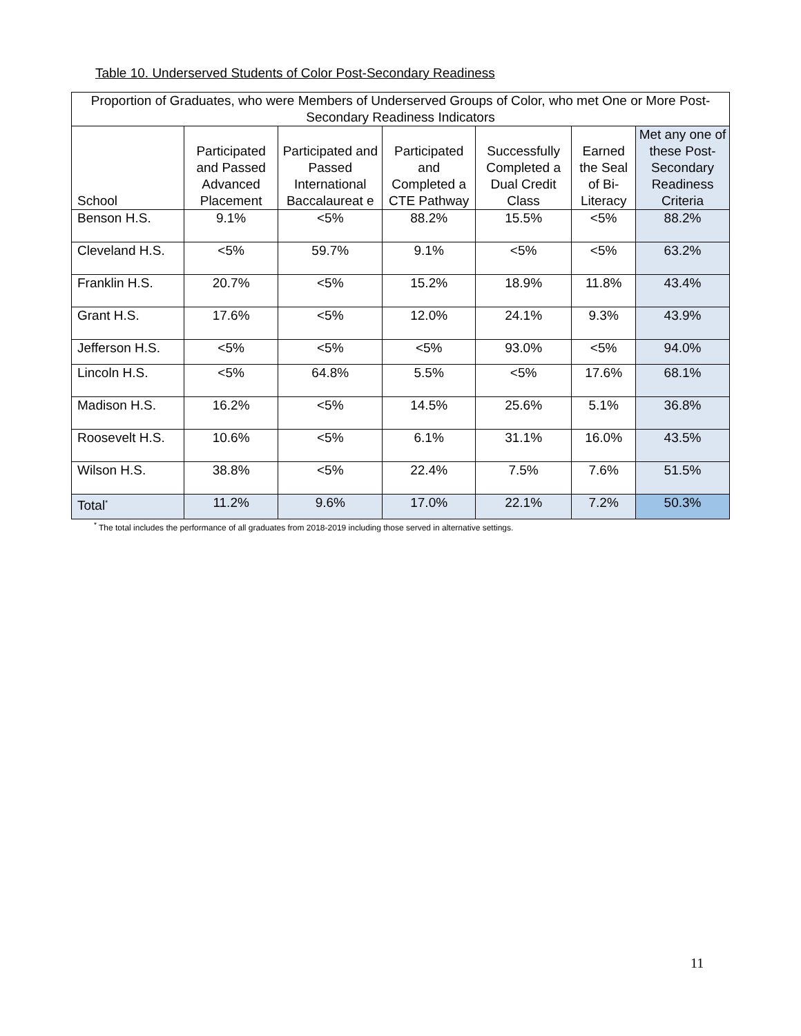Table 10. Underserved Students of Color Post-Secondary Readiness
| Proportion of Graduates, who were Members of Underserved Groups of Color, who met One or More Post-Secondary Readiness Indicators | | | | | | |
| --- | --- | --- | --- | --- | --- | --- |
| School | Participated and Passed Advanced Placement | Participated and Passed International Baccalaureat e | Participated and Completed a CTE Pathway | Successfully Completed a Dual Credit Class | Earned the Seal of Bi-Literacy | Met any one of these Post-Secondary Readiness Criteria |
| Benson H.S. | 9.1% | <5% | 88.2% | 15.5% | <5% | 88.2% |
| Cleveland H.S. | <5% | 59.7% | 9.1% | <5% | <5% | 63.2% |
| Franklin H.S. | 20.7% | <5% | 15.2% | 18.9% | 11.8% | 43.4% |
| Grant H.S. | 17.6% | <5% | 12.0% | 24.1% | 9.3% | 43.9% |
| Jefferson H.S. | <5% | <5% | <5% | 93.0% | <5% | 94.0% |
| Lincoln H.S. | <5% | 64.8% | 5.5% | <5% | 17.6% | 68.1% |
| Madison H.S. | 16.2% | <5% | 14.5% | 25.6% | 5.1% | 36.8% |
| Roosevelt H.S. | 10.6% | <5% | 6.1% | 31.1% | 16.0% | 43.5% |
| Wilson H.S. | 38.8% | <5% | 22.4% | 7.5% | 7.6% | 51.5% |
| Total<sup>*</sup> | 11.2% | 9.6% | 17.0% | 22.1% | 7.2% | 50.3% |
<sup>*</sup> The total includes the performance of all graduates from 2018-2019 including those served in alternative settings.
11